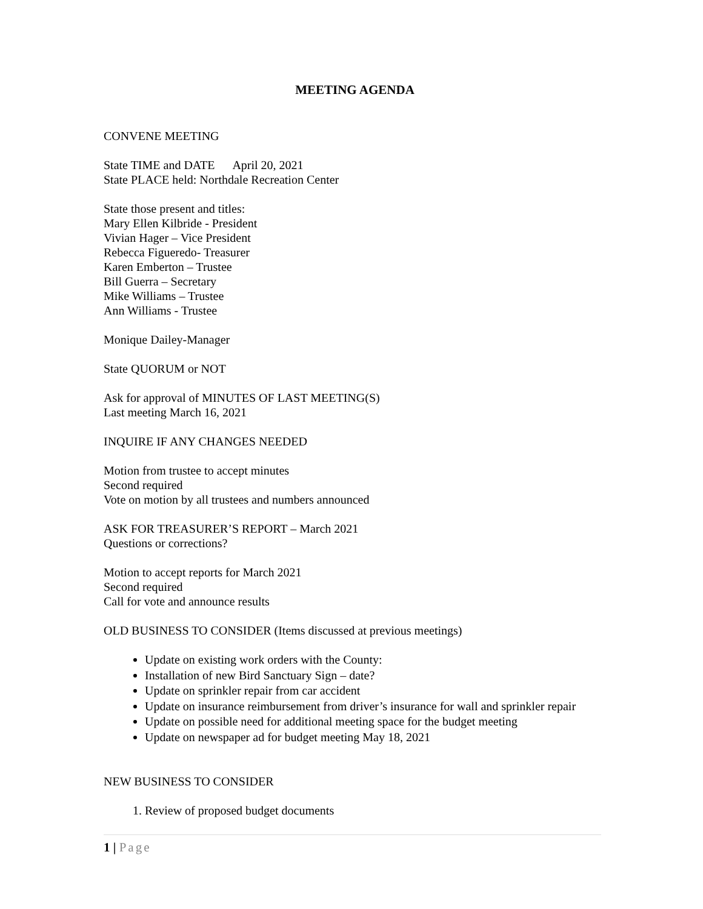MEETING AGENDA
CONVENE MEETING
State TIME and DATE April 20, 2021
State PLACE held: Northdale Recreation Center
State those present and titles:
Mary Ellen Kilbride - President
Vivian Hager – Vice President
Rebecca Figueredo- Treasurer
Karen Emberton – Trustee
Bill Guerra – Secretary
Mike Williams – Trustee
Ann Williams - Trustee
Monique Dailey-Manager
State QUORUM or NOT
Ask for approval of MINUTES OF LAST MEETING(S)
Last meeting March 16, 2021
INQUIRE IF ANY CHANGES NEEDED
Motion from trustee to accept minutes
Second required
Vote on motion by all trustees and numbers announced
ASK FOR TREASURER’S REPORT – March 2021
Questions or corrections?
Motion to accept reports for March 2021
Second required
Call for vote and announce results
OLD BUSINESS TO CONSIDER (Items discussed at previous meetings)
Update on existing work orders with the County:
Installation of new Bird Sanctuary Sign – date?
Update on sprinkler repair from car accident
Update on insurance reimbursement from driver’s insurance for wall and sprinkler repair
Update on possible need for additional meeting space for the budget meeting
Update on newspaper ad for budget meeting May 18, 2021
NEW BUSINESS TO CONSIDER
1. Review of proposed budget documents
1 | Page